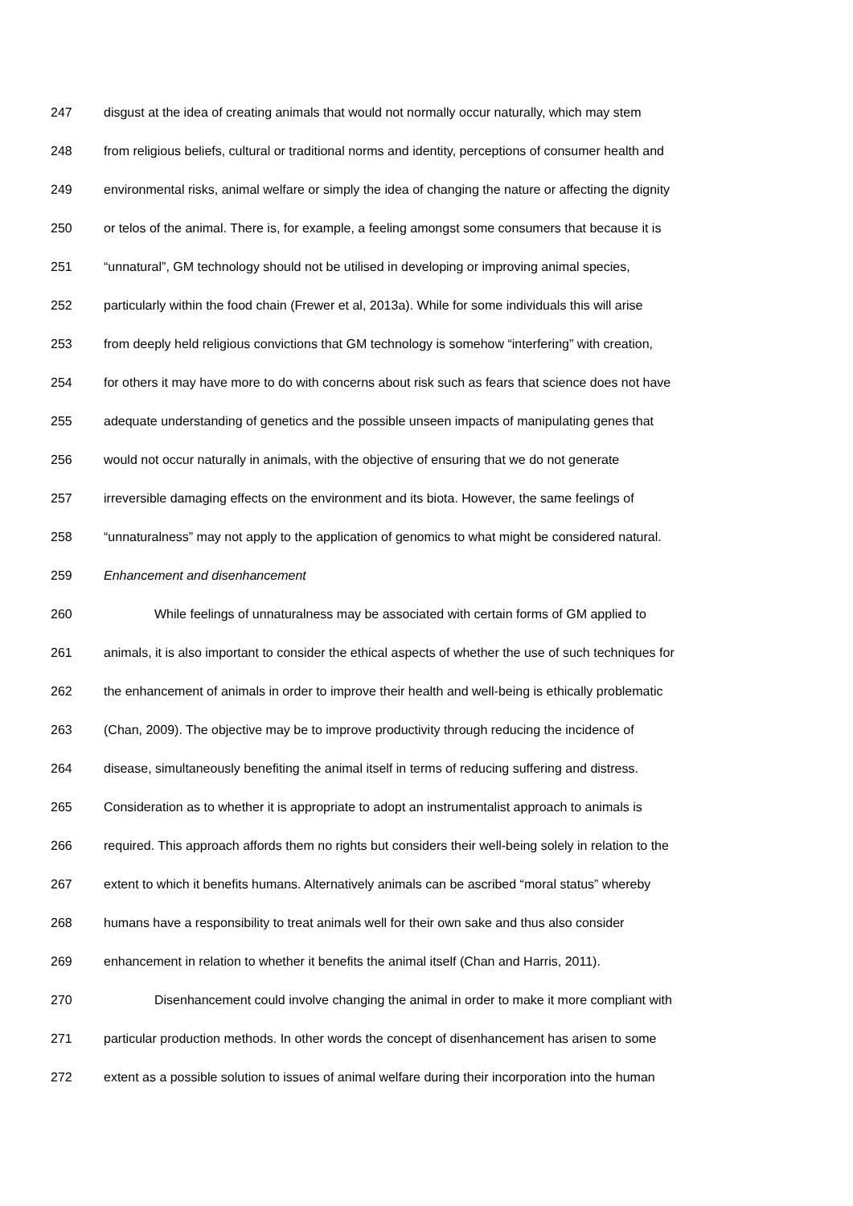247 disgust at the idea of creating animals that would not normally occur naturally, which may stem
248 from religious beliefs, cultural or traditional norms and identity, perceptions of consumer health and
249 environmental risks, animal welfare or simply the idea of changing the nature or affecting the dignity
250 or telos of the animal. There is, for example, a feeling amongst some consumers that because it is
251 “unnatural”, GM technology should not be utilised in developing or improving animal species,
252 particularly within the food chain (Frewer et al, 2013a). While for some individuals this will arise
253 from deeply held religious convictions that GM technology is somehow “interfering” with creation,
254 for others it may have more to do with concerns about risk such as fears that science does not have
255 adequate understanding of genetics and the possible unseen impacts of manipulating genes that
256 would not occur naturally in animals, with the objective of ensuring that we do not generate
257 irreversible damaging effects on the environment and its biota. However, the same feelings of
258 “unnaturalness” may not apply to the application of genomics to what might be considered natural.
259 Enhancement and disenhancement
260 While feelings of unnaturalness may be associated with certain forms of GM applied to
261 animals, it is also important to consider the ethical aspects of whether the use of such techniques for
262 the enhancement of animals in order to improve their health and well-being is ethically problematic
263 (Chan, 2009). The objective may be to improve productivity through reducing the incidence of
264 disease, simultaneously benefiting the animal itself in terms of reducing suffering and distress.
265 Consideration as to whether it is appropriate to adopt an instrumentalist approach to animals is
266 required. This approach affords them no rights but considers their well-being solely in relation to the
267 extent to which it benefits humans. Alternatively animals can be ascribed “moral status” whereby
268 humans have a responsibility to treat animals well for their own sake and thus also consider
269 enhancement in relation to whether it benefits the animal itself (Chan and Harris, 2011).
270 Disenhancement could involve changing the animal in order to make it more compliant with
271 particular production methods. In other words the concept of disenhancement has arisen to some
272 extent as a possible solution to issues of animal welfare during their incorporation into the human